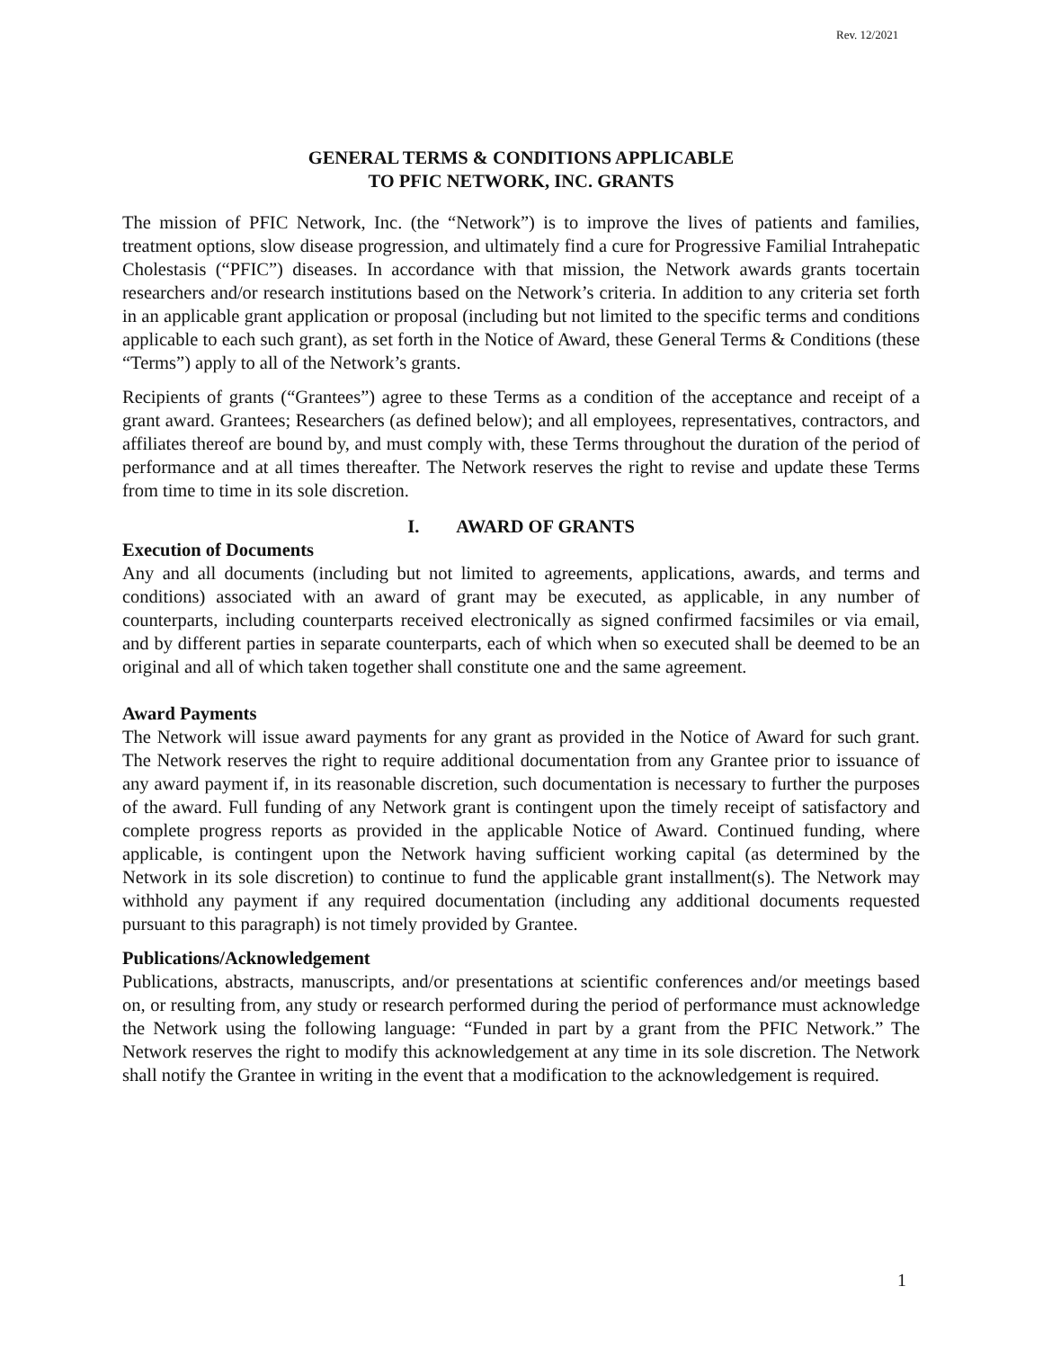Rev. 12/2021
GENERAL TERMS & CONDITIONS APPLICABLE
TO PFIC NETWORK, INC. GRANTS
The mission of PFIC Network, Inc. (the “Network”) is to improve the lives of patients and families, treatment options, slow disease progression, and ultimately find a cure for Progressive Familial Intrahepatic Cholestasis (“PFIC”) diseases. In accordance with that mission, the Network awards grants tocertain researchers and/or research institutions based on the Network’s criteria. In addition to any criteria set forth in an applicable grant application or proposal (including but not limited to the specific terms and conditions applicable to each such grant), as set forth in the Notice of Award, these General Terms & Conditions (these “Terms”) apply to all of the Network’s grants.
Recipients of grants (“Grantees”) agree to these Terms as a condition of the acceptance and receipt of a grant award. Grantees; Researchers (as defined below); and all employees, representatives, contractors, and affiliates thereof are bound by, and must comply with, these Terms throughout the duration of the period of performance and at all times thereafter. The Network reserves the right to revise and update these Terms from time to time in its sole discretion.
I. AWARD OF GRANTS
Execution of Documents
Any and all documents (including but not limited to agreements, applications, awards, and terms and conditions) associated with an award of grant may be executed, as applicable, in any number of counterparts, including counterparts received electronically as signed confirmed facsimiles or via email, and by different parties in separate counterparts, each of which when so executed shall be deemed to be an original and all of which taken together shall constitute one and the same agreement.
Award Payments
The Network will issue award payments for any grant as provided in the Notice of Award for such grant. The Network reserves the right to require additional documentation from any Grantee prior to issuance of any award payment if, in its reasonable discretion, such documentation is necessary to further the purposes of the award. Full funding of any Network grant is contingent upon the timely receipt of satisfactory and complete progress reports as provided in the applicable Notice of Award. Continued funding, where applicable, is contingent upon the Network having sufficient working capital (as determined by the Network in its sole discretion) to continue to fund the applicable grant installment(s). The Network may withhold any payment if any required documentation (including any additional documents requested pursuant to this paragraph) is not timely provided by Grantee.
Publications/Acknowledgement
Publications, abstracts, manuscripts, and/or presentations at scientific conferences and/or meetings based on, or resulting from, any study or research performed during the period of performance must acknowledge the Network using the following language: “Funded in part by a grant from the PFIC Network.” The Network reserves the right to modify this acknowledgement at any time in its sole discretion. The Network shall notify the Grantee in writing in the event that a modification to the acknowledgement is required.
1